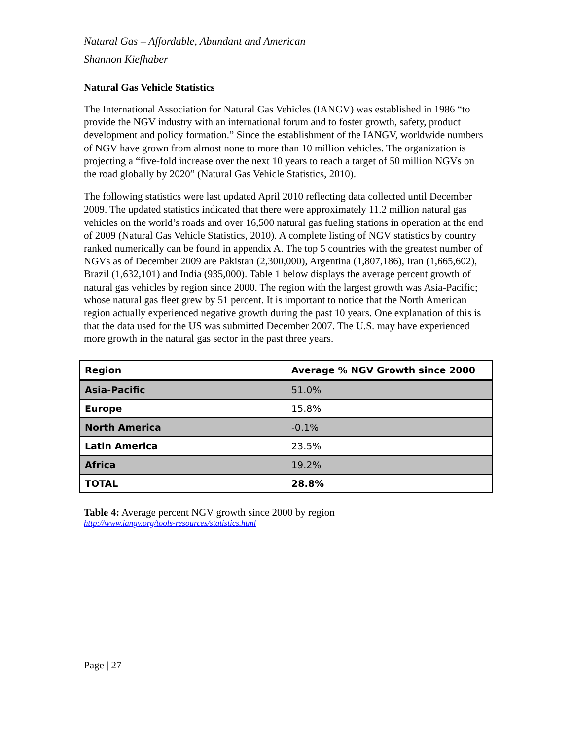Natural Gas – Affordable, Abundant and American
Shannon Kiefhaber
Natural Gas Vehicle Statistics
The International Association for Natural Gas Vehicles (IANGV) was established in 1986 “to provide the NGV industry with an international forum and to foster growth, safety, product development and policy formation.” Since the establishment of the IANGV, worldwide numbers of NGV have grown from almost none to more than 10 million vehicles. The organization is projecting a “five-fold increase over the next 10 years to reach a target of 50 million NGVs on the road globally by 2020” (Natural Gas Vehicle Statistics, 2010).
The following statistics were last updated April 2010 reflecting data collected until December 2009. The updated statistics indicated that there were approximately 11.2 million natural gas vehicles on the world’s roads and over 16,500 natural gas fueling stations in operation at the end of 2009 (Natural Gas Vehicle Statistics, 2010). A complete listing of NGV statistics by country ranked numerically can be found in appendix A. The top 5 countries with the greatest number of NGVs as of December 2009 are Pakistan (2,300,000), Argentina (1,807,186), Iran (1,665,602), Brazil (1,632,101) and India (935,000). Table 1 below displays the average percent growth of natural gas vehicles by region since 2000. The region with the largest growth was Asia-Pacific; whose natural gas fleet grew by 51 percent. It is important to notice that the North American region actually experienced negative growth during the past 10 years. One explanation of this is that the data used for the US was submitted December 2007. The U.S. may have experienced more growth in the natural gas sector in the past three years.
| Region | Average % NGV Growth since 2000 |
| --- | --- |
| Asia-Pacific | 51.0% |
| Europe | 15.8% |
| North America | -0.1% |
| Latin America | 23.5% |
| Africa | 19.2% |
| TOTAL | 28.8% |
Table 4: Average percent NGV growth since 2000 by region
http://www.iangv.org/tools-resources/statistics.html
Page | 27